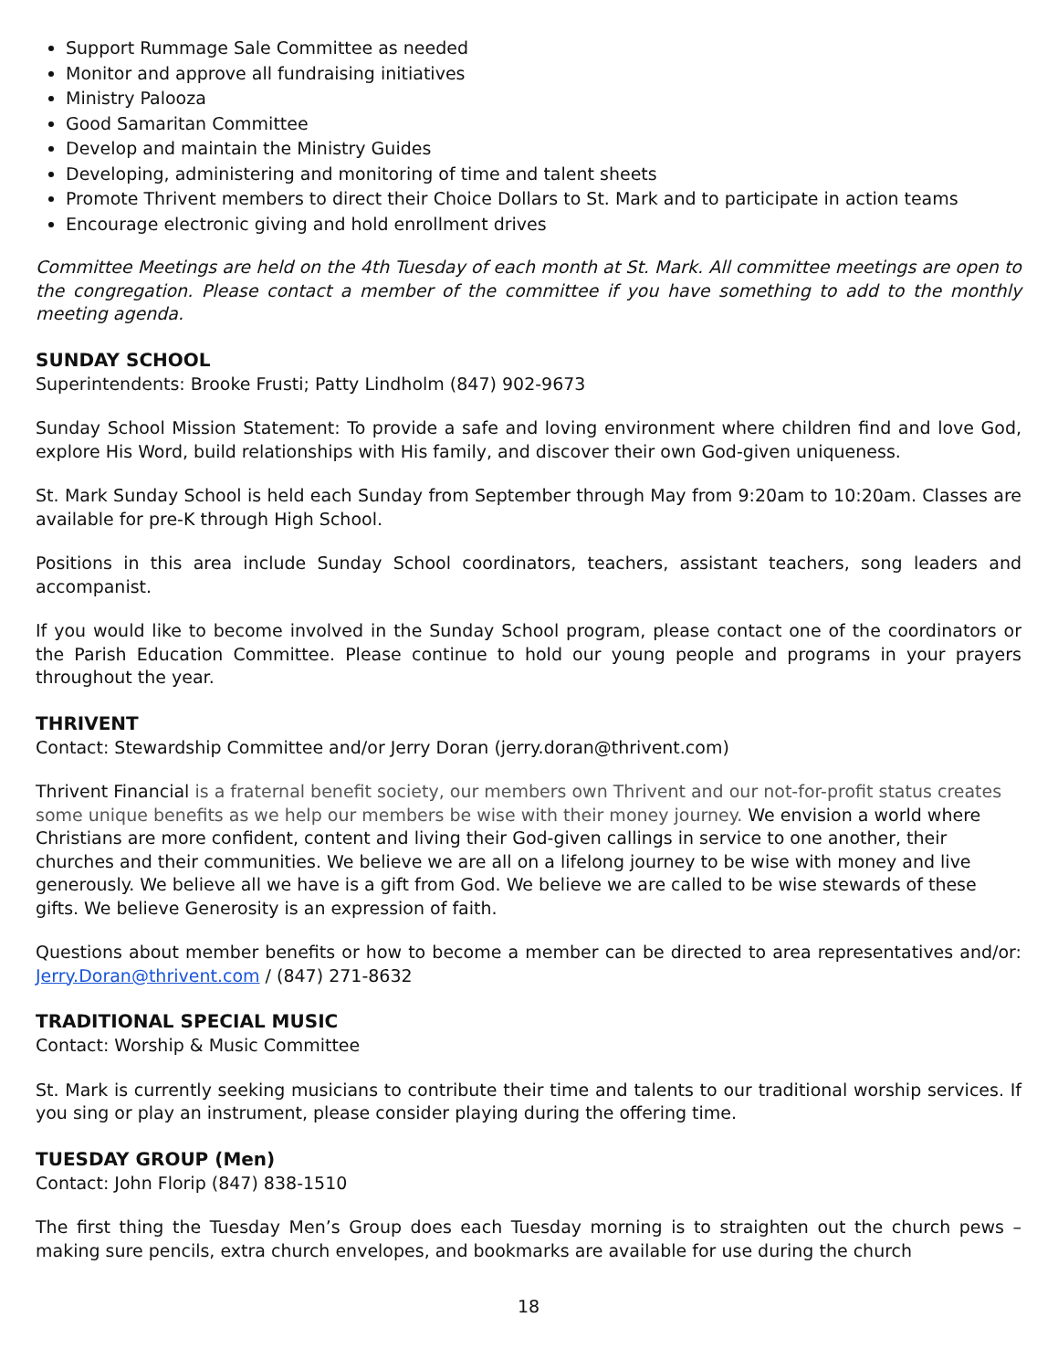Support Rummage Sale Committee as needed
Monitor and approve all fundraising initiatives
Ministry Palooza
Good Samaritan Committee
Develop and maintain the Ministry Guides
Developing, administering and monitoring of time and talent sheets
Promote Thrivent members to direct their Choice Dollars to St. Mark and to participate in action teams
Encourage electronic giving and hold enrollment drives
Committee Meetings are held on the 4th Tuesday of each month at St. Mark. All committee meetings are open to the congregation. Please contact a member of the committee if you have something to add to the monthly meeting agenda.
SUNDAY SCHOOL
Superintendents: Brooke Frusti; Patty Lindholm (847) 902-9673
Sunday School Mission Statement: To provide a safe and loving environment where children find and love God, explore His Word, build relationships with His family, and discover their own God-given uniqueness.
St. Mark Sunday School is held each Sunday from September through May from 9:20am to 10:20am. Classes are available for pre-K through High School.
Positions in this area include Sunday School coordinators, teachers, assistant teachers, song leaders and accompanist.
If you would like to become involved in the Sunday School program, please contact one of the coordinators or the Parish Education Committee. Please continue to hold our young people and programs in your prayers throughout the year.
THRIVENT
Contact: Stewardship Committee and/or Jerry Doran (jerry.doran@thrivent.com)
Thrivent Financial is a fraternal benefit society, our members own Thrivent and our not-for-profit status creates some unique benefits as we help our members be wise with their money journey. We envision a world where Christians are more confident, content and living their God-given callings in service to one another, their churches and their communities. We believe we are all on a lifelong journey to be wise with money and live generously. We believe all we have is a gift from God. We believe we are called to be wise stewards of these gifts. We believe Generosity is an expression of faith.
Questions about member benefits or how to become a member can be directed to area representatives and/or: Jerry.Doran@thrivent.com / (847) 271-8632
TRADITIONAL SPECIAL MUSIC
Contact: Worship & Music Committee
St. Mark is currently seeking musicians to contribute their time and talents to our traditional worship services. If you sing or play an instrument, please consider playing during the offering time.
TUESDAY GROUP (Men)
Contact: John Florip (847) 838-1510
The first thing the Tuesday Men’s Group does each Tuesday morning is to straighten out the church pews – making sure pencils, extra church envelopes, and bookmarks are available for use during the church
18